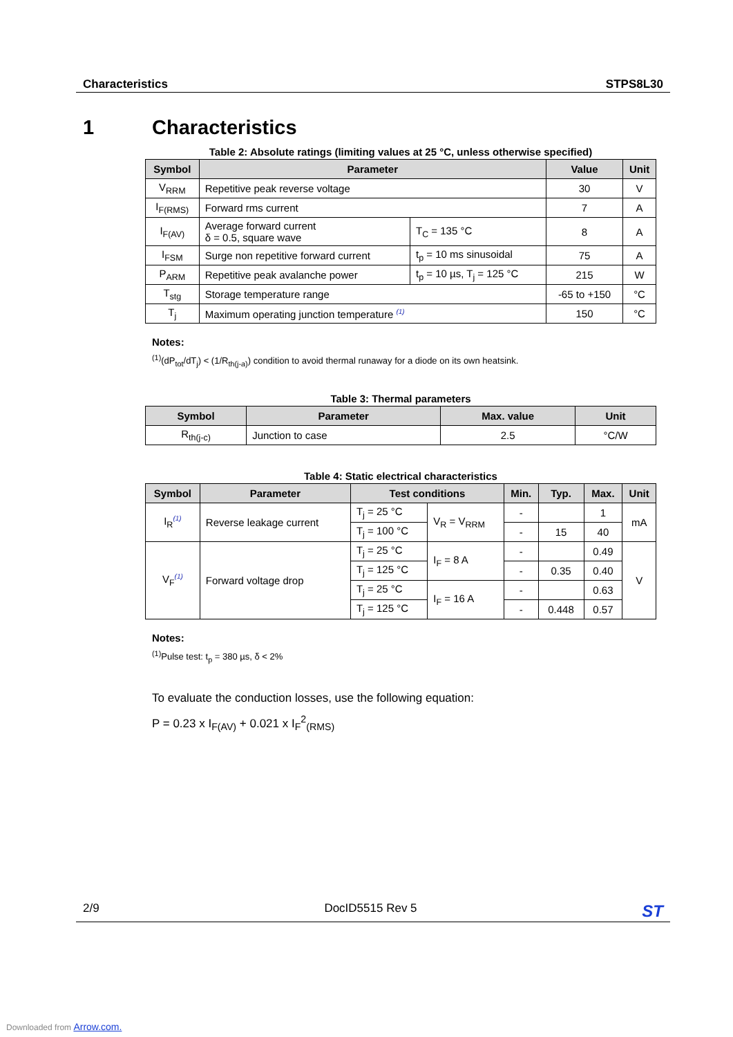Characteristics STPS8L30
1 Characteristics
Table 2: Absolute ratings (limiting values at 25 °C, unless otherwise specified)
| Symbol | Parameter | | Value | Unit |
| --- | --- | --- | --- | --- |
| V<sub>RRM</sub> | Repetitive peak reverse voltage | | 30 | V |
| I<sub>F(RMS)</sub> | Forward rms current | | 7 | A |
| I<sub>F(AV)</sub> | Average forward current δ = 0.5, square wave | T<sub>C</sub> = 135 °C | 8 | A |
| I<sub>FSM</sub> | Surge non repetitive forward current | t<sub>p</sub> = 10 ms sinusoidal | 75 | A |
| P<sub>ARM</sub> | Repetitive peak avalanche power | t<sub>p</sub> = 10 µs, T<sub>j</sub> = 125 °C | 215 | W |
| T<sub>stg</sub> | Storage temperature range | | -65 to +150 | °C |
| T<sub>j</sub> | Maximum operating junction temperature <sup>(1)</sup> | | 150 | °C |
Notes:
<sup>(1)</sup>(dP<sub>tot</sub>/dT<sub>j</sub>) < (1/R<sub>th(j-a)</sub>) condition to avoid thermal runaway for a diode on its own heatsink.
Table 3: Thermal parameters
| Symbol | Parameter | Max. value | Unit |
| --- | --- | --- | --- |
| R<sub>th(j-c)</sub> | Junction to case | 2.5 | °C/W |
Table 4: Static electrical characteristics
| Symbol | Parameter | Test conditions | | Min. | Typ. | Max. | Unit |
| --- | --- | --- | --- | --- | --- | --- | --- |
| I<sub>R</sub><sup>(1)</sup> | Reverse leakage current | T<sub>j</sub> = 25 °C | V<sub>R</sub> = V<sub>RRM</sub> | - | | 1 | mA |
| | | T<sub>j</sub> = 100 °C | | - | 15 | 40 | |
| V<sub>F</sub><sup>(1)</sup> | Forward voltage drop | T<sub>j</sub> = 25 °C | I<sub>F</sub> = 8 A | - | | 0.49 | V |
| | | T<sub>j</sub> = 125 °C | | - | 0.35 | 0.40 | |
| | | T<sub>j</sub> = 25 °C | I<sub>F</sub> = 16 A | - | | 0.63 | |
| | | T<sub>j</sub> = 125 °C | | - | 0.448 | 0.57 | |
Notes:
<sup>(1)</sup>Pulse test: t<sub>p</sub> = 380 µs, δ < 2%
To evaluate the conduction losses, use the following equation:
P = 0.23 x I<sub>F(AV)</sub> + 0.021 x I<sub>F</sub><sup>2</sup><sub>(RMS)</sub>
2/9 DocID5515 Rev 5 ST
Downloaded from Arrow.com.